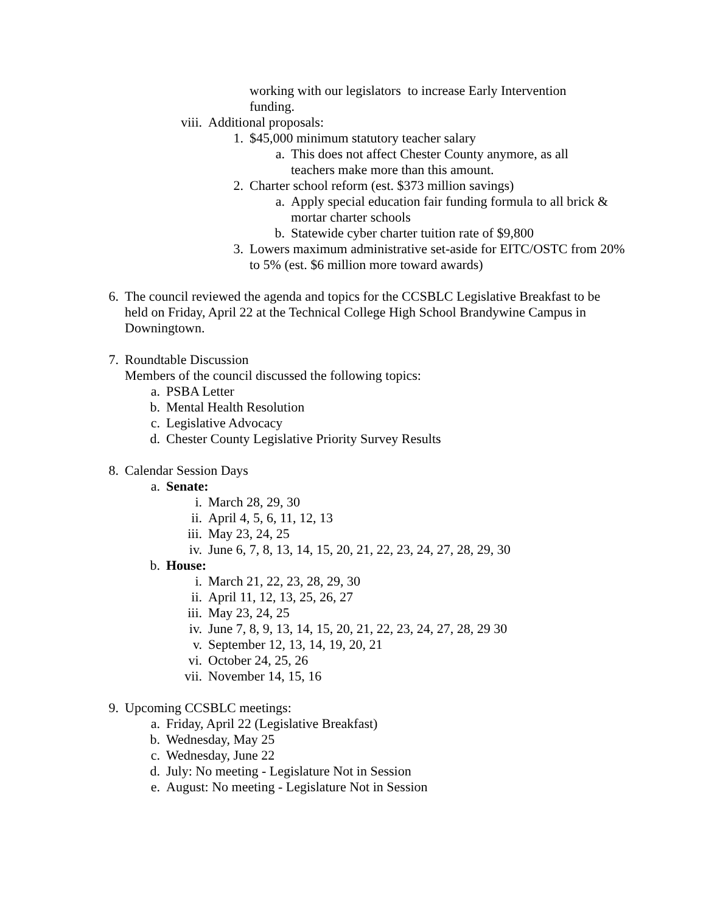working with our legislators to increase Early Intervention funding.
viii. Additional proposals:
1. $45,000 minimum statutory teacher salary
a. This does not affect Chester County anymore, as all teachers make more than this amount.
2. Charter school reform (est. $373 million savings)
a. Apply special education fair funding formula to all brick & mortar charter schools
b. Statewide cyber charter tuition rate of $9,800
3. Lowers maximum administrative set-aside for EITC/OSTC from 20% to 5% (est. $6 million more toward awards)
6. The council reviewed the agenda and topics for the CCSBLC Legislative Breakfast to be held on Friday, April 22 at the Technical College High School Brandywine Campus in Downingtown.
7. Roundtable Discussion
Members of the council discussed the following topics:
a. PSBA Letter
b. Mental Health Resolution
c. Legislative Advocacy
d. Chester County Legislative Priority Survey Results
8. Calendar Session Days
a. Senate:
i. March 28, 29, 30
ii. April 4, 5, 6, 11, 12, 13
iii. May 23, 24, 25
iv. June 6, 7, 8, 13, 14, 15, 20, 21, 22, 23, 24, 27, 28, 29, 30
b. House:
i. March 21, 22, 23, 28, 29, 30
ii. April 11, 12, 13, 25, 26, 27
iii. May 23, 24, 25
iv. June 7, 8, 9, 13, 14, 15, 20, 21, 22, 23, 24, 27, 28, 29 30
v. September 12, 13, 14, 19, 20, 21
vi. October 24, 25, 26
vii. November 14, 15, 16
9. Upcoming CCSBLC meetings:
a. Friday, April 22 (Legislative Breakfast)
b. Wednesday, May 25
c. Wednesday, June 22
d. July: No meeting - Legislature Not in Session
e. August: No meeting - Legislature Not in Session